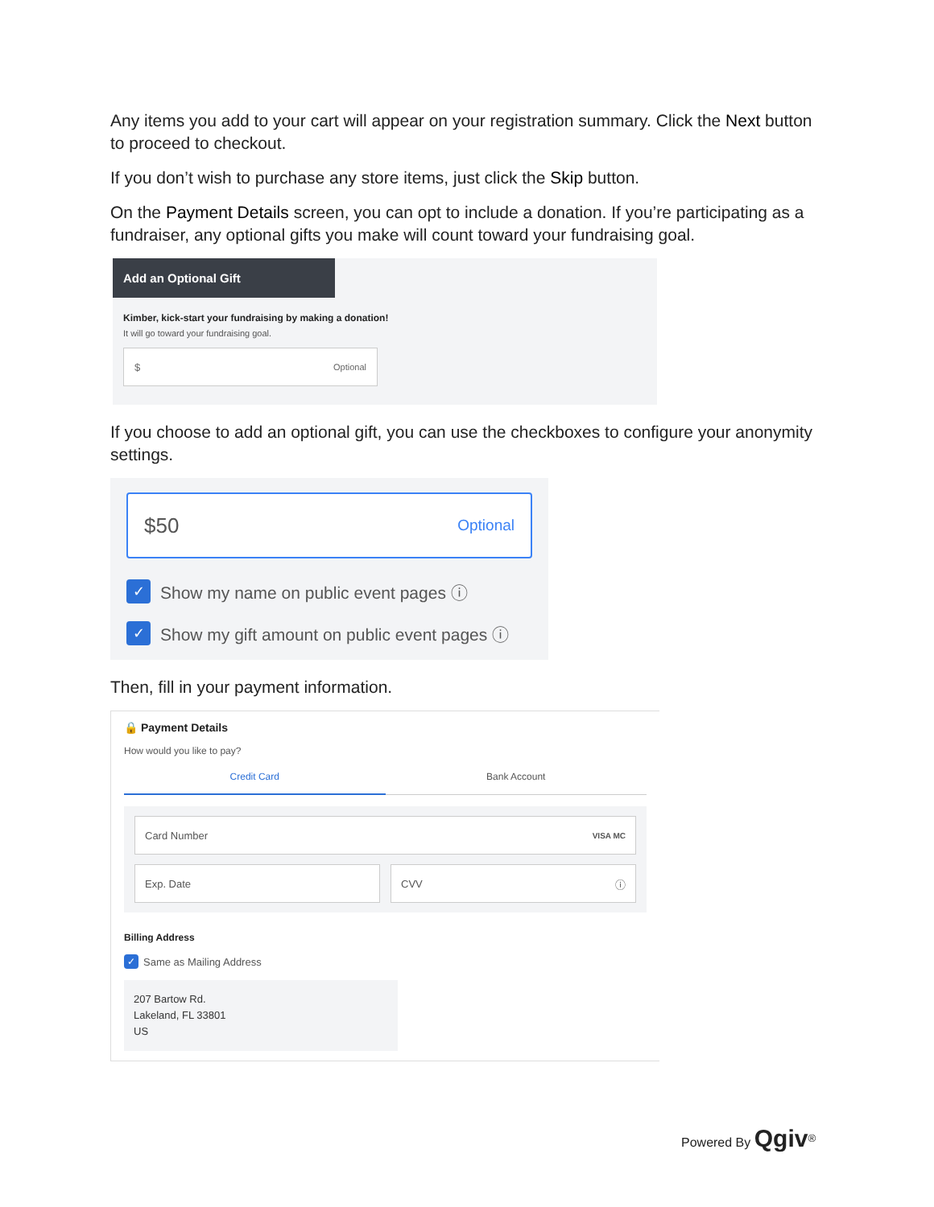Any items you add to your cart will appear on your registration summary. Click the Next button to proceed to checkout.
If you don’t wish to purchase any store items, just click the Skip button.
On the Payment Details screen, you can opt to include a donation. If you’re participating as a fundraiser, any optional gifts you make will count toward your fundraising goal.
Add an Optional Gift
Kimber, kick-start your fundraising by making a donation!
It will go toward your fundraising goal.
$ Optional
If you choose to add an optional gift, you can use the checkboxes to configure your anonymity settings.
$50 Optional
✓ Show my name on public event pages ⓘ
✓ Show my gift amount on public event pages ⓘ
Then, fill in your payment information.
🔒 Payment Details
How would you like to pay?
Credit Card Bank Account
Card Number VISA MC
Exp. Date CVV ⓘ
Billing Address
✓ Same as Mailing Address
207 Bartow Rd.
Lakeland, FL 33801
US
Powered By Qgiv<sup>®</sup>